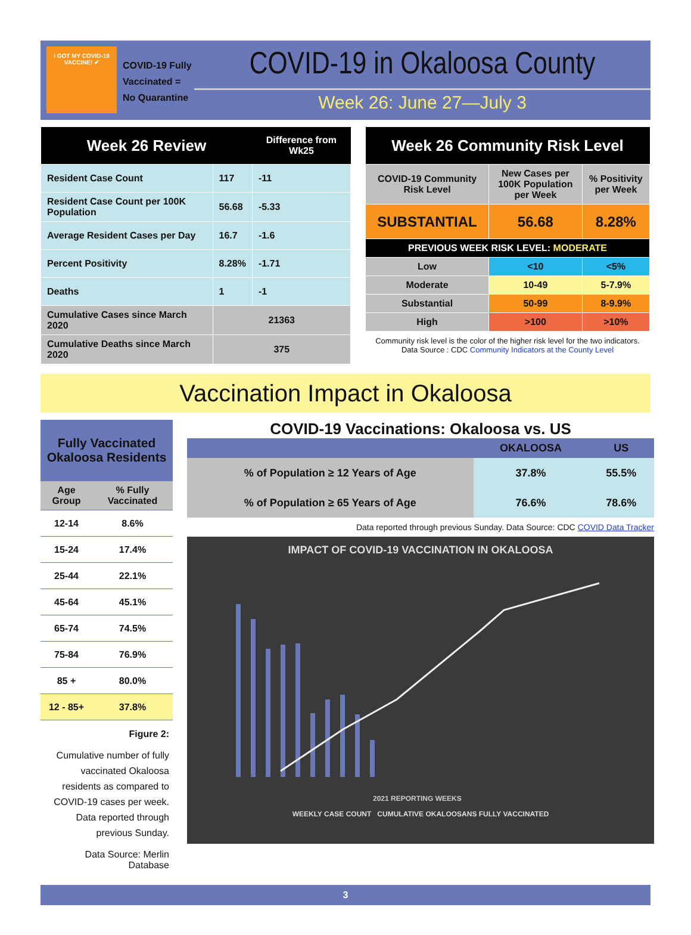I GOT MY COVID-19 VACCINE! ✔
COVID-19 Fully Vaccinated = No Quarantine
COVID-19 in Okaloosa County
Week 26: June 27—July 3
| Week 26 Review | | Difference from Wk25 |
| --- | --- | --- |
| Resident Case Count | 117 | -11 |
| Resident Case Count per 100K Population | 56.68 | -5.33 |
| Average Resident Cases per Day | 16.7 | -1.6 |
| Percent Positivity | 8.28% | -1.71 |
| Deaths | 1 | -1 |
| Cumulative Cases since March 2020 | 21363 | |
| Cumulative Deaths since March 2020 | 375 | |
| Week 26 Community Risk Level | | |
| --- | --- | --- |
| COVID-19 Community Risk Level | New Cases per 100K Population per Week | % Positivity per Week |
| SUBSTANTIAL | 56.68 | 8.28% |
| PREVIOUS WEEK RISK LEVEL: MODERATE | | |
| Low | <10 | <5% |
| Moderate | 10-49 | 5-7.9% |
| Substantial | 50-99 | 8-9.9% |
| High | >100 | >10% |
Community risk level is the color of the higher risk level for the two indicators.
Data Source : CDC Community Indicators at the County Level
Vaccination Impact in Okaloosa
| Fully Vaccinated Okaloosa Residents | |
| --- | --- |
| Age Group | % Fully Vaccinated |
| 12-14 | 8.6% |
| 15-24 | 17.4% |
| 25-44 | 22.1% |
| 45-64 | 45.1% |
| 65-74 | 74.5% |
| 75-84 | 76.9% |
| 85 + | 80.0% |
| 12 - 85+ | 37.8% |
Figure 2:
Cumulative number of fully vaccinated Okaloosa residents as compared to COVID-19 cases per week. Data reported through previous Sunday.
Data Source: Merlin Database
COVID-19 Vaccinations: Okaloosa vs. US
| | OKALOOSA | US |
| --- | --- | --- |
| % of Population ≥ 12 Years of Age | 37.8% | 55.5% |
| % of Population ≥ 65 Years of Age | 76.6% | 78.6% |
Data reported through previous Sunday. Data Source: CDC COVID Data Tracker
IMPACT OF COVID-19 VACCINATION IN OKALOOSA
2021 REPORTING WEEKS
WEEKLY CASE COUNT CUMULATIVE OKALOOSANS FULLY VACCINATED
3